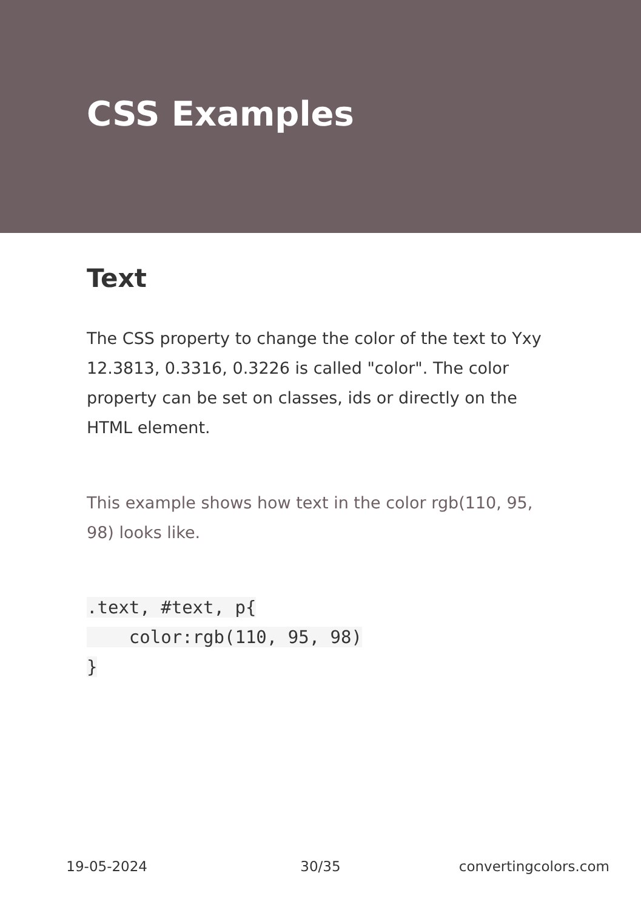CSS Examples
Text
The CSS property to change the color of the text to Yxy 12.3813, 0.3316, 0.3226 is called "color". The color property can be set on classes, ids or directly on the HTML element.
This example shows how text in the color rgb(110, 95, 98) looks like.
.text, #text, p{
    color:rgb(110, 95, 98)
}
19-05-2024 30/35 convertingcolors.com